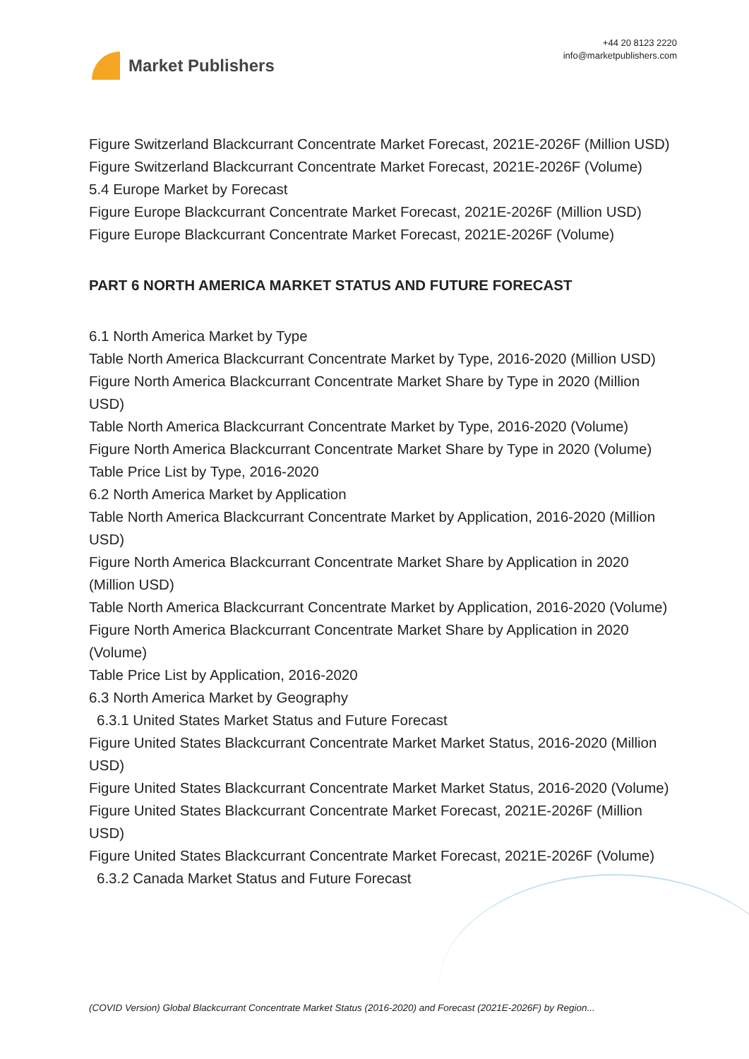Market Publishers
+44 20 8123 2220
info@marketpublishers.com
Figure Switzerland Blackcurrant Concentrate Market Forecast, 2021E-2026F (Million USD)
Figure Switzerland Blackcurrant Concentrate Market Forecast, 2021E-2026F (Volume)
5.4 Europe Market by Forecast
Figure Europe Blackcurrant Concentrate Market Forecast, 2021E-2026F (Million USD)
Figure Europe Blackcurrant Concentrate Market Forecast, 2021E-2026F (Volume)
PART 6 NORTH AMERICA MARKET STATUS AND FUTURE FORECAST
6.1 North America Market by Type
Table North America Blackcurrant Concentrate Market by Type, 2016-2020 (Million USD)
Figure North America Blackcurrant Concentrate Market Share by Type in 2020 (Million USD)
Table North America Blackcurrant Concentrate Market by Type, 2016-2020 (Volume)
Figure North America Blackcurrant Concentrate Market Share by Type in 2020 (Volume)
Table Price List by Type, 2016-2020
6.2 North America Market by Application
Table North America Blackcurrant Concentrate Market by Application, 2016-2020 (Million USD)
Figure North America Blackcurrant Concentrate Market Share by Application in 2020 (Million USD)
Table North America Blackcurrant Concentrate Market by Application, 2016-2020 (Volume)
Figure North America Blackcurrant Concentrate Market Share by Application in 2020 (Volume)
Table Price List by Application, 2016-2020
6.3 North America Market by Geography
6.3.1 United States Market Status and Future Forecast
Figure United States Blackcurrant Concentrate Market Market Status, 2016-2020 (Million USD)
Figure United States Blackcurrant Concentrate Market Market Status, 2016-2020 (Volume)
Figure United States Blackcurrant Concentrate Market Forecast, 2021E-2026F (Million USD)
Figure United States Blackcurrant Concentrate Market Forecast, 2021E-2026F (Volume)
6.3.2 Canada Market Status and Future Forecast
(COVID Version) Global Blackcurrant Concentrate Market Status (2016-2020) and Forecast (2021E-2026F) by Region...